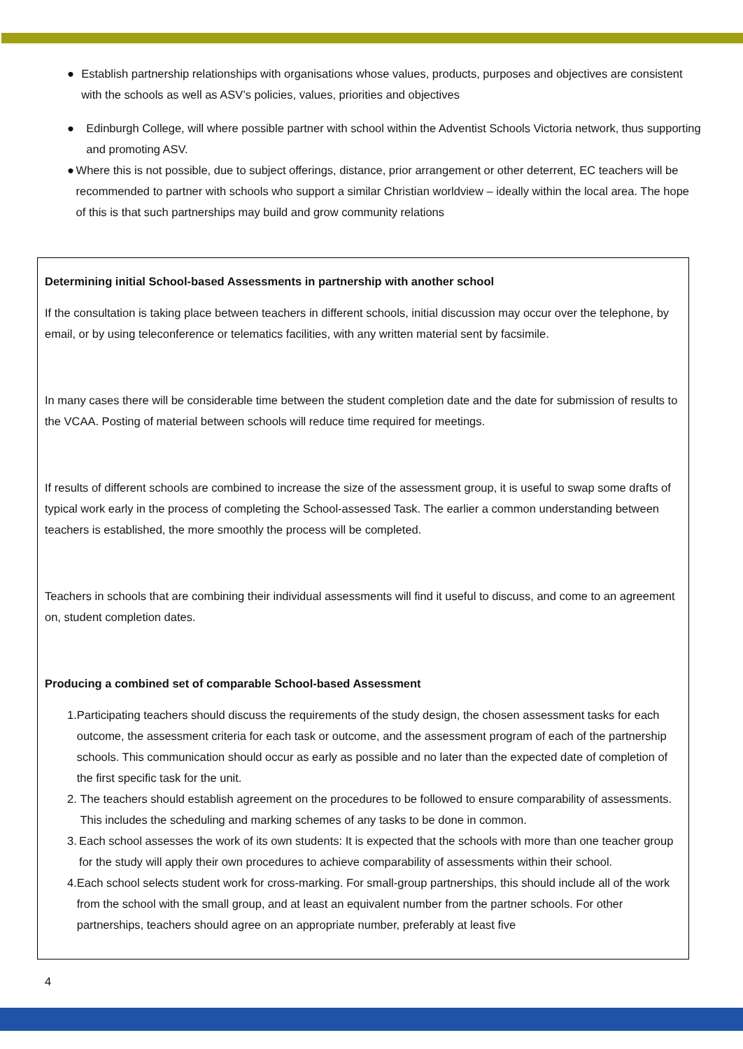● Establish partnership relationships with organisations whose values, products, purposes and objectives are consistent with the schools as well as ASV’s policies, values, priorities and objectives
● Edinburgh College, will where possible partner with school within the Adventist Schools Victoria network, thus supporting and promoting ASV.
● Where this is not possible, due to subject offerings, distance, prior arrangement or other deterrent, EC teachers will be recommended to partner with schools who support a similar Christian worldview – ideally within the local area. The hope of this is that such partnerships may build and grow community relations
Determining initial School-based Assessments in partnership with another school
If the consultation is taking place between teachers in different schools, initial discussion may occur over the telephone, by email, or by using teleconference or telematics facilities, with any written material sent by facsimile.
In many cases there will be considerable time between the student completion date and the date for submission of results to the VCAA. Posting of material between schools will reduce time required for meetings.
If results of different schools are combined to increase the size of the assessment group, it is useful to swap some drafts of typical work early in the process of completing the School-assessed Task. The earlier a common understanding between teachers is established, the more smoothly the process will be completed.
Teachers in schools that are combining their individual assessments will find it useful to discuss, and come to an agreement on, student completion dates.
Producing a combined set of comparable School-based Assessment
1. Participating teachers should discuss the requirements of the study design, the chosen assessment tasks for each outcome, the assessment criteria for each task or outcome, and the assessment program of each of the partnership schools. This communication should occur as early as possible and no later than the expected date of completion of the first specific task for the unit.
2. The teachers should establish agreement on the procedures to be followed to ensure comparability of assessments. This includes the scheduling and marking schemes of any tasks to be done in common.
3. Each school assesses the work of its own students: It is expected that the schools with more than one teacher group for the study will apply their own procedures to achieve comparability of assessments within their school.
4. Each school selects student work for cross-marking. For small-group partnerships, this should include all of the work from the school with the small group, and at least an equivalent number from the partner schools. For other partnerships, teachers should agree on an appropriate number, preferably at least five
4